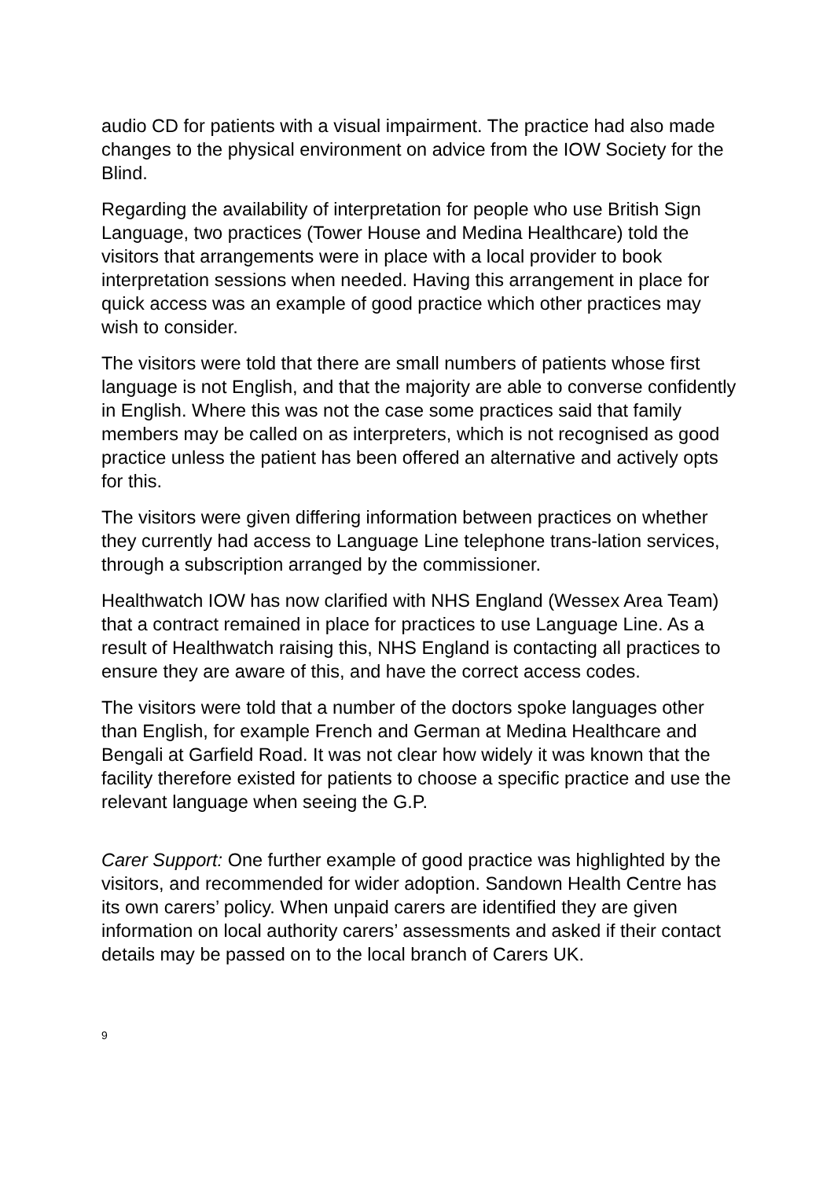audio CD for patients with a visual impairment. The practice had also made changes to the physical environment on advice from the IOW Society for the Blind.
Regarding the availability of interpretation for people who use British Sign Language, two practices (Tower House and Medina Healthcare) told the visitors that arrangements were in place with a local provider to book interpretation sessions when needed. Having this arrangement in place for quick access was an example of good practice which other practices may wish to consider.
The visitors were told that there are small numbers of patients whose first language is not English, and that the majority are able to converse confidently in English. Where this was not the case some practices said that family members may be called on as interpreters, which is not recognised as good practice unless the patient has been offered an alternative and actively opts for this.
The visitors were given differing information between practices on whether they currently had access to Language Line telephone trans-lation services, through a subscription arranged by the commissioner.
Healthwatch IOW has now clarified with NHS England (Wessex Area Team) that a contract remained in place for practices to use Language Line. As a result of Healthwatch raising this, NHS England is contacting all practices to ensure they are aware of this, and have the correct access codes.
The visitors were told that a number of the doctors spoke languages other than English, for example French and German at Medina Healthcare and Bengali at Garfield Road. It was not clear how widely it was known that the facility therefore existed for patients to choose a specific practice and use the relevant language when seeing the G.P.
Carer Support: One further example of good practice was highlighted by the visitors, and recommended for wider adoption. Sandown Health Centre has its own carers’ policy. When unpaid carers are identified they are given information on local authority carers’ assessments and asked if their contact details may be passed on to the local branch of Carers UK.
9